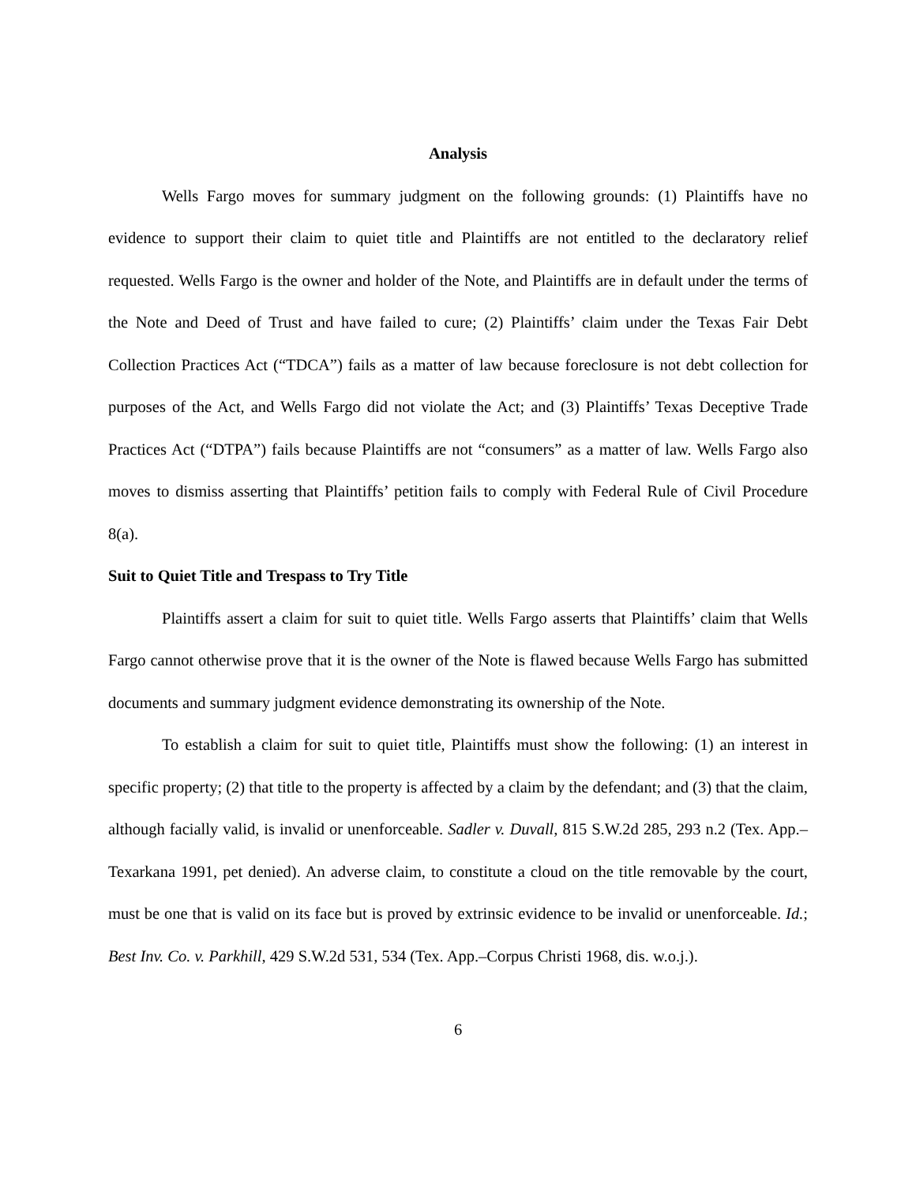Analysis
Wells Fargo moves for summary judgment on the following grounds: (1) Plaintiffs have no evidence to support their claim to quiet title and Plaintiffs are not entitled to the declaratory relief requested. Wells Fargo is the owner and holder of the Note, and Plaintiffs are in default under the terms of the Note and Deed of Trust and have failed to cure; (2) Plaintiffs’ claim under the Texas Fair Debt Collection Practices Act (“TDCA”) fails as a matter of law because foreclosure is not debt collection for purposes of the Act, and Wells Fargo did not violate the Act; and (3) Plaintiffs’ Texas Deceptive Trade Practices Act (“DTPA”) fails because Plaintiffs are not “consumers” as a matter of law. Wells Fargo also moves to dismiss asserting that Plaintiffs’ petition fails to comply with Federal Rule of Civil Procedure 8(a).
Suit to Quiet Title and Trespass to Try Title
Plaintiffs assert a claim for suit to quiet title. Wells Fargo asserts that Plaintiffs’ claim that Wells Fargo cannot otherwise prove that it is the owner of the Note is flawed because Wells Fargo has submitted documents and summary judgment evidence demonstrating its ownership of the Note.
To establish a claim for suit to quiet title, Plaintiffs must show the following: (1) an interest in specific property; (2) that title to the property is affected by a claim by the defendant; and (3) that the claim, although facially valid, is invalid or unenforceable. Sadler v. Duvall, 815 S.W.2d 285, 293 n.2 (Tex. App.–Texarkana 1991, pet denied). An adverse claim, to constitute a cloud on the title removable by the court, must be one that is valid on its face but is proved by extrinsic evidence to be invalid or unenforceable. Id.; Best Inv. Co. v. Parkhill, 429 S.W.2d 531, 534 (Tex. App.–Corpus Christi 1968, dis. w.o.j.).
6